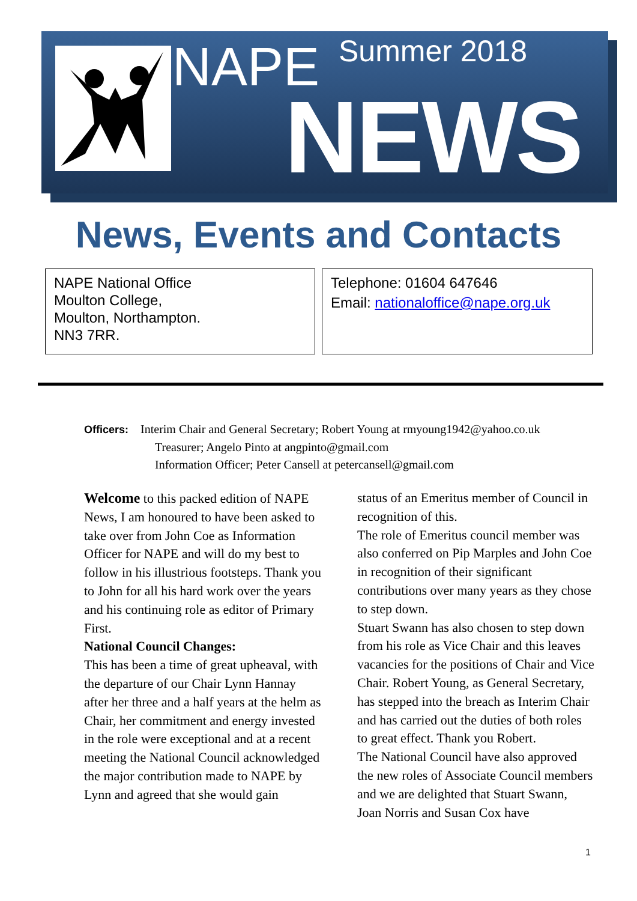NAPE Summer 2018
NEWS
News, Events and Contacts
NAPE National Office
Moulton College,
Moulton, Northampton.
NN3 7RR.
Telephone: 01604 647646
Email: nationaloffice@nape.org.uk
Officers: Interim Chair and General Secretary; Robert Young at rmyoung1942@yahoo.co.uk
Treasurer; Angelo Pinto at angpinto@gmail.com
Information Officer; Peter Cansell at petercansell@gmail.com
Welcome to this packed edition of NAPE News, I am honoured to have been asked to take over from John Coe as Information Officer for NAPE and will do my best to follow in his illustrious footsteps. Thank you to John for all his hard work over the years and his continuing role as editor of Primary First.
National Council Changes:
This has been a time of great upheaval, with the departure of our Chair Lynn Hannay after her three and a half years at the helm as Chair, her commitment and energy invested in the role were exceptional and at a recent meeting the National Council acknowledged the major contribution made to NAPE by Lynn and agreed that she would gain
status of an Emeritus member of Council in recognition of this.
The role of Emeritus council member was also conferred on Pip Marples and John Coe in recognition of their significant contributions over many years as they chose to step down.
Stuart Swann has also chosen to step down from his role as Vice Chair and this leaves vacancies for the positions of Chair and Vice Chair. Robert Young, as General Secretary, has stepped into the breach as Interim Chair and has carried out the duties of both roles to great effect. Thank you Robert.
The National Council have also approved the new roles of Associate Council members and we are delighted that Stuart Swann, Joan Norris and Susan Cox have
1